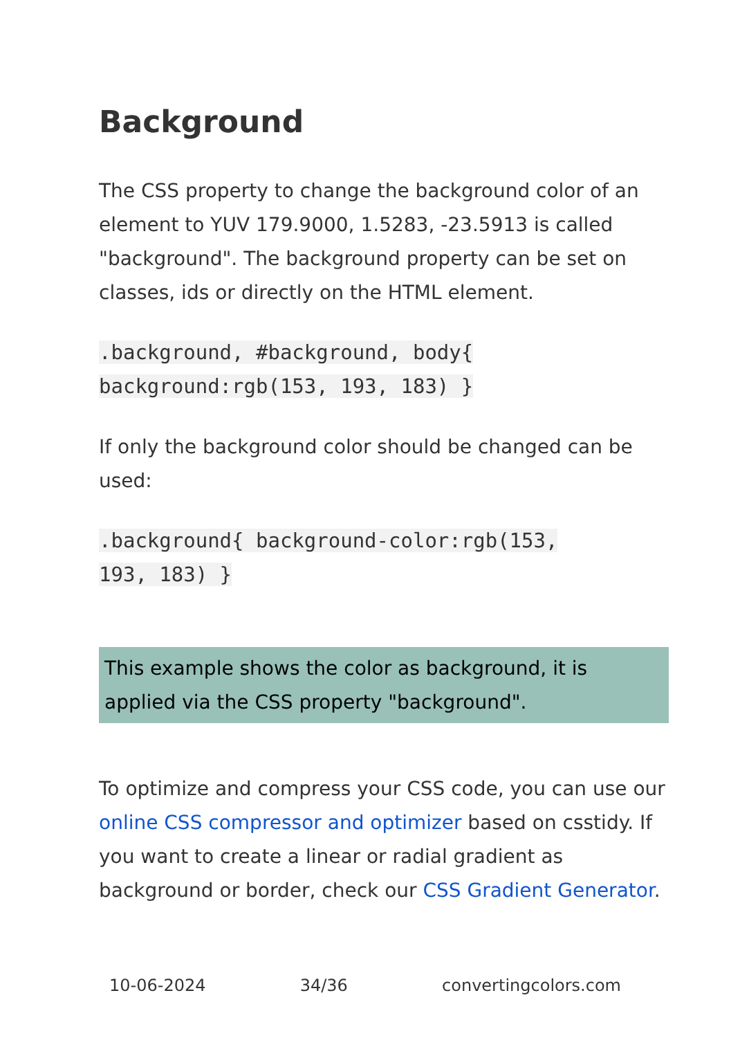Background
The CSS property to change the background color of an element to YUV 179.9000, 1.5283, -23.5913 is called "background". The background property can be set on classes, ids or directly on the HTML element.
.background, #background, body{
background:rgb(153, 193, 183) }
If only the background color should be changed can be used:
.background{ background-color:rgb(153,
193, 183) }
This example shows the color as background, it is applied via the CSS property "background".
To optimize and compress your CSS code, you can use our online CSS compressor and optimizer based on csstidy. If you want to create a linear or radial gradient as background or border, check our CSS Gradient Generator.
10-06-2024 34/36 convertingcolors.com